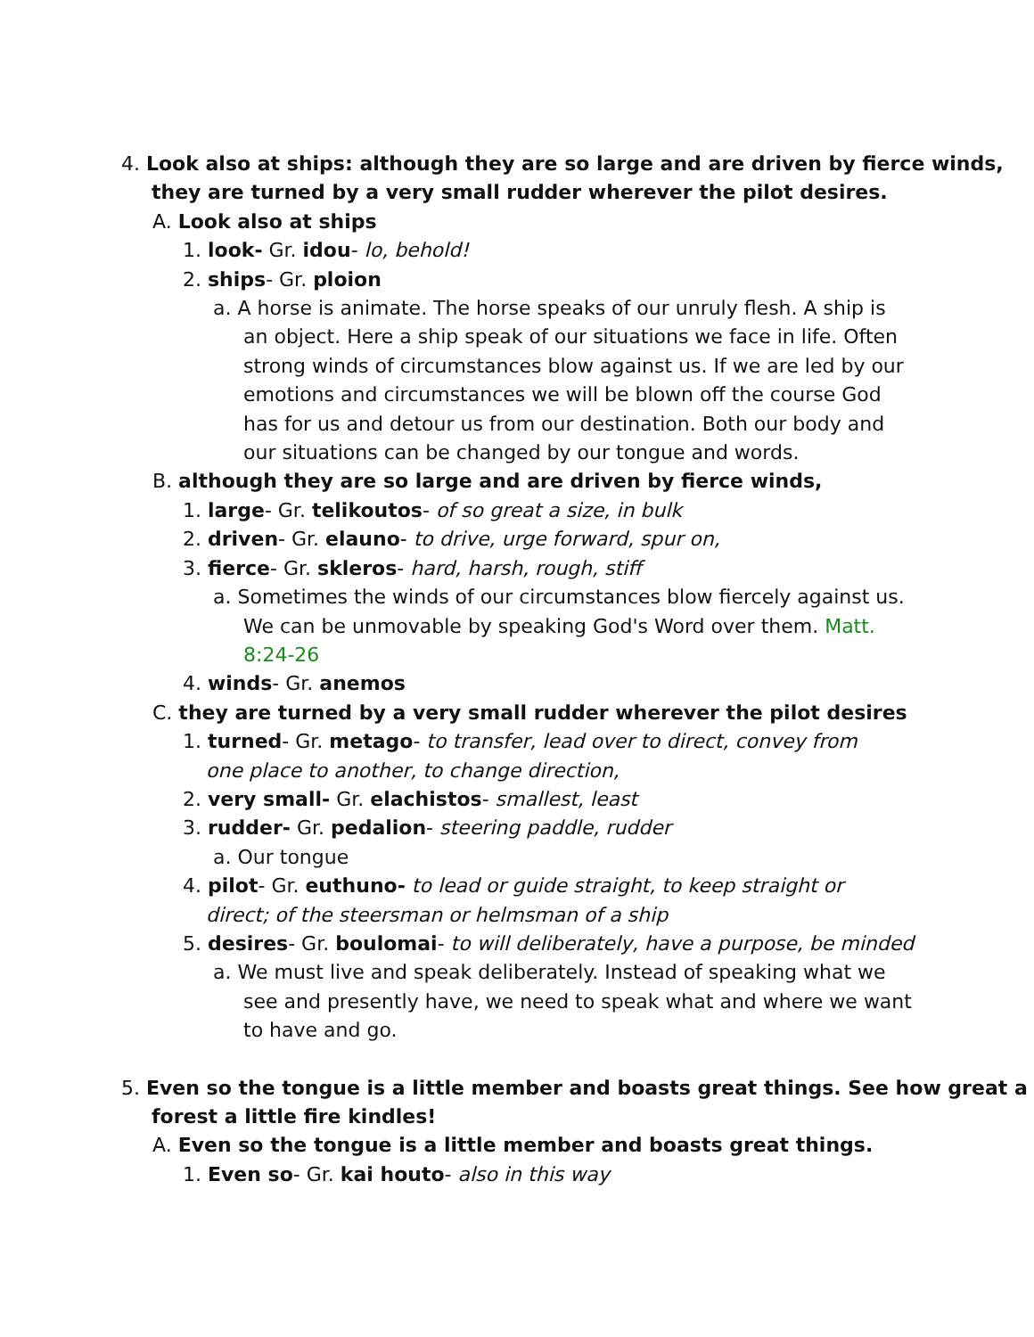4. Look also at ships: although they are so large and are driven by fierce winds, they are turned by a very small rudder wherever the pilot desires.
A. Look also at ships
1. look- Gr. idou- lo, behold!
2. ships- Gr. ploion
a. A horse is animate. The horse speaks of our unruly flesh. A ship is an object. Here a ship speak of our situations we face in life. Often strong winds of circumstances blow against us. If we are led by our emotions and circumstances we will be blown off the course God has for us and detour us from our destination. Both our body and our situations can be changed by our tongue and words.
B. although they are so large and are driven by fierce winds,
1. large- Gr. telikoutos- of so great a size, in bulk
2. driven- Gr. elauno- to drive, urge forward, spur on,
3. fierce- Gr. skleros- hard, harsh, rough, stiff
a. Sometimes the winds of our circumstances blow fiercely against us. We can be unmovable by speaking God's Word over them. Matt. 8:24-26
4. winds- Gr. anemos
C. they are turned by a very small rudder wherever the pilot desires
1. turned- Gr. metago- to transfer, lead over to direct, convey from one place to another, to change direction,
2. very small- Gr. elachistos- smallest, least
3. rudder- Gr. pedalion- steering paddle, rudder
a. Our tongue
4. pilot- Gr. euthuno- to lead or guide straight, to keep straight or direct; of the steersman or helmsman of a ship
5. desires- Gr. boulomai- to will deliberately, have a purpose, be minded
a. We must live and speak deliberately. Instead of speaking what we see and presently have, we need to speak what and where we want to have and go.
5. Even so the tongue is a little member and boasts great things. See how great a forest a little fire kindles!
A. Even so the tongue is a little member and boasts great things.
1. Even so- Gr. kai houto- also in this way